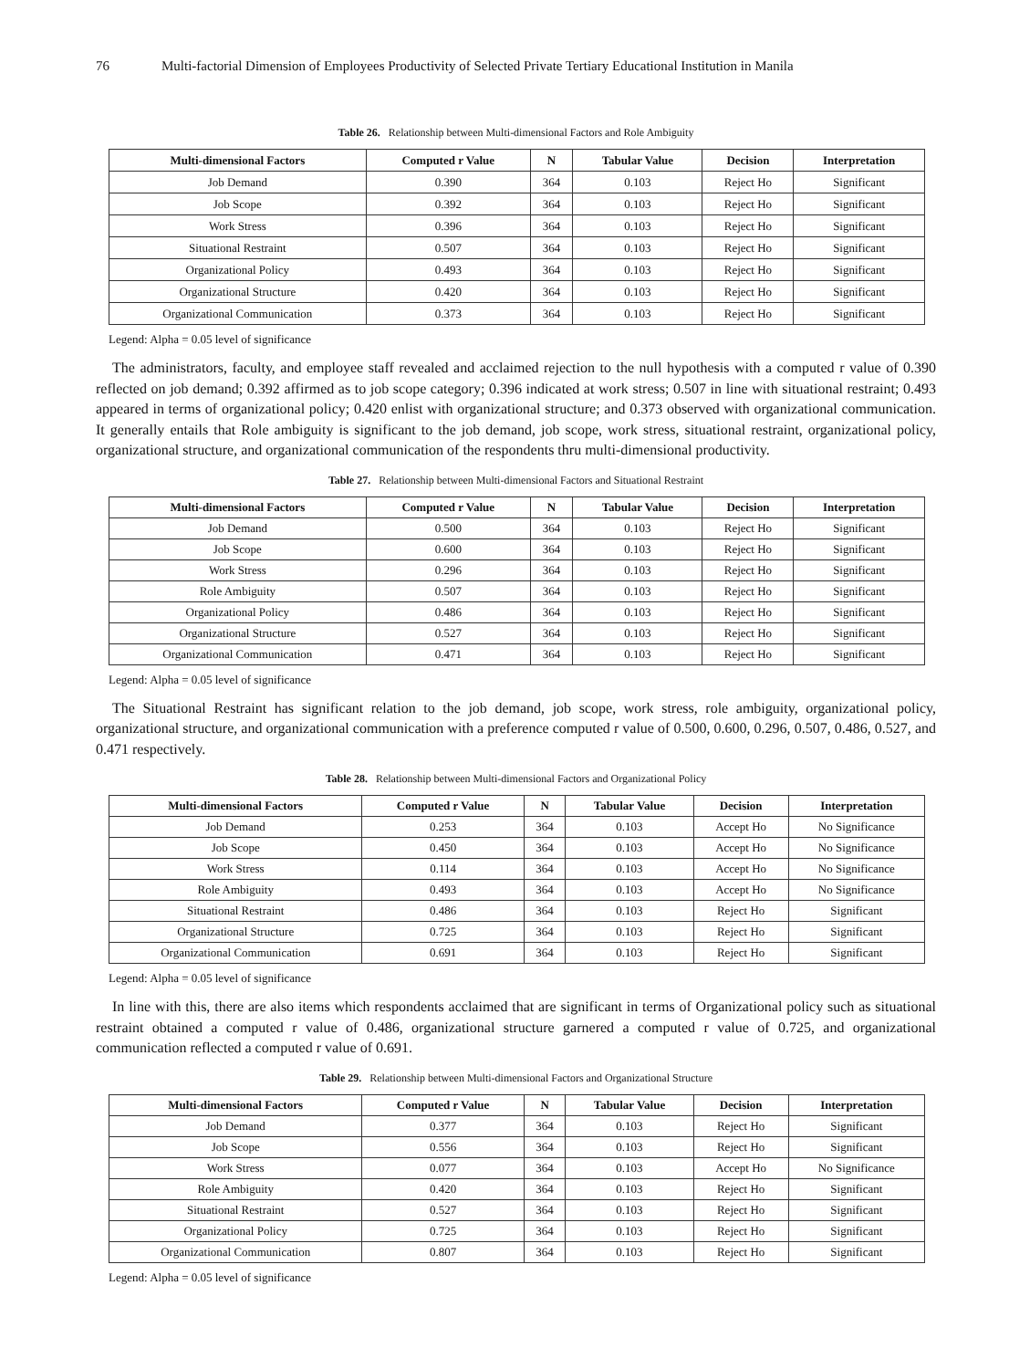76 Multi-factorial Dimension of Employees Productivity of Selected Private Tertiary Educational Institution in Manila
Table 26. Relationship between Multi-dimensional Factors and Role Ambiguity
| Multi-dimensional Factors | Computed r Value | N | Tabular Value | Decision | Interpretation |
| --- | --- | --- | --- | --- | --- |
| Job Demand | 0.390 | 364 | 0.103 | Reject Ho | Significant |
| Job Scope | 0.392 | 364 | 0.103 | Reject Ho | Significant |
| Work Stress | 0.396 | 364 | 0.103 | Reject Ho | Significant |
| Situational Restraint | 0.507 | 364 | 0.103 | Reject Ho | Significant |
| Organizational Policy | 0.493 | 364 | 0.103 | Reject Ho | Significant |
| Organizational Structure | 0.420 | 364 | 0.103 | Reject Ho | Significant |
| Organizational Communication | 0.373 | 364 | 0.103 | Reject Ho | Significant |
Legend: Alpha = 0.05 level of significance
The administrators, faculty, and employee staff revealed and acclaimed rejection to the null hypothesis with a computed r value of 0.390 reflected on job demand; 0.392 affirmed as to job scope category; 0.396 indicated at work stress; 0.507 in line with situational restraint; 0.493 appeared in terms of organizational policy; 0.420 enlist with organizational structure; and 0.373 observed with organizational communication. It generally entails that Role ambiguity is significant to the job demand, job scope, work stress, situational restraint, organizational policy, organizational structure, and organizational communication of the respondents thru multi-dimensional productivity.
Table 27. Relationship between Multi-dimensional Factors and Situational Restraint
| Multi-dimensional Factors | Computed r Value | N | Tabular Value | Decision | Interpretation |
| --- | --- | --- | --- | --- | --- |
| Job Demand | 0.500 | 364 | 0.103 | Reject Ho | Significant |
| Job Scope | 0.600 | 364 | 0.103 | Reject Ho | Significant |
| Work Stress | 0.296 | 364 | 0.103 | Reject Ho | Significant |
| Role Ambiguity | 0.507 | 364 | 0.103 | Reject Ho | Significant |
| Organizational Policy | 0.486 | 364 | 0.103 | Reject Ho | Significant |
| Organizational Structure | 0.527 | 364 | 0.103 | Reject Ho | Significant |
| Organizational Communication | 0.471 | 364 | 0.103 | Reject Ho | Significant |
Legend: Alpha = 0.05 level of significance
The Situational Restraint has significant relation to the job demand, job scope, work stress, role ambiguity, organizational policy, organizational structure, and organizational communication with a preference computed r value of 0.500, 0.600, 0.296, 0.507, 0.486, 0.527, and 0.471 respectively.
Table 28. Relationship between Multi-dimensional Factors and Organizational Policy
| Multi-dimensional Factors | Computed r Value | N | Tabular Value | Decision | Interpretation |
| --- | --- | --- | --- | --- | --- |
| Job Demand | 0.253 | 364 | 0.103 | Accept Ho | No Significance |
| Job Scope | 0.450 | 364 | 0.103 | Accept Ho | No Significance |
| Work Stress | 0.114 | 364 | 0.103 | Accept Ho | No Significance |
| Role Ambiguity | 0.493 | 364 | 0.103 | Accept Ho | No Significance |
| Situational Restraint | 0.486 | 364 | 0.103 | Reject Ho | Significant |
| Organizational Structure | 0.725 | 364 | 0.103 | Reject Ho | Significant |
| Organizational Communication | 0.691 | 364 | 0.103 | Reject Ho | Significant |
Legend: Alpha = 0.05 level of significance
In line with this, there are also items which respondents acclaimed that are significant in terms of Organizational policy such as situational restraint obtained a computed r value of 0.486, organizational structure garnered a computed r value of 0.725, and organizational communication reflected a computed r value of 0.691.
Table 29. Relationship between Multi-dimensional Factors and Organizational Structure
| Multi-dimensional Factors | Computed r Value | N | Tabular Value | Decision | Interpretation |
| --- | --- | --- | --- | --- | --- |
| Job Demand | 0.377 | 364 | 0.103 | Reject Ho | Significant |
| Job Scope | 0.556 | 364 | 0.103 | Reject Ho | Significant |
| Work Stress | 0.077 | 364 | 0.103 | Accept Ho | No Significance |
| Role Ambiguity | 0.420 | 364 | 0.103 | Reject Ho | Significant |
| Situational Restraint | 0.527 | 364 | 0.103 | Reject Ho | Significant |
| Organizational Policy | 0.725 | 364 | 0.103 | Reject Ho | Significant |
| Organizational Communication | 0.807 | 364 | 0.103 | Reject Ho | Significant |
Legend: Alpha = 0.05 level of significance